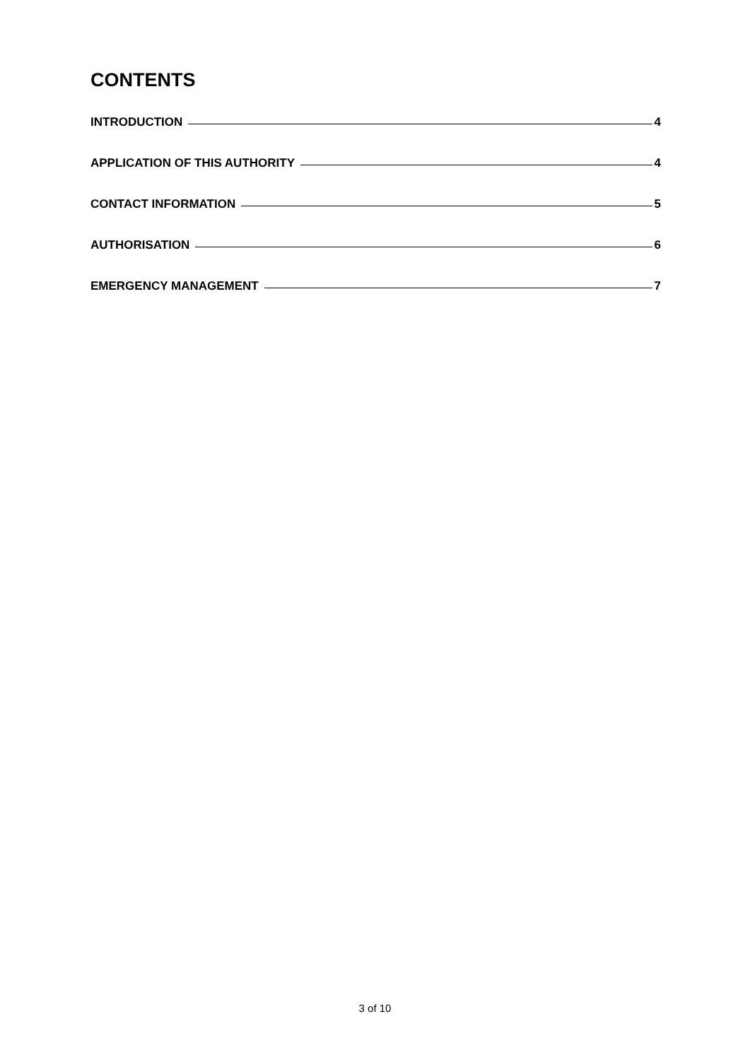CONTENTS
INTRODUCTION 4
APPLICATION OF THIS AUTHORITY 4
CONTACT INFORMATION 5
AUTHORISATION 6
EMERGENCY MANAGEMENT 7
3 of 10